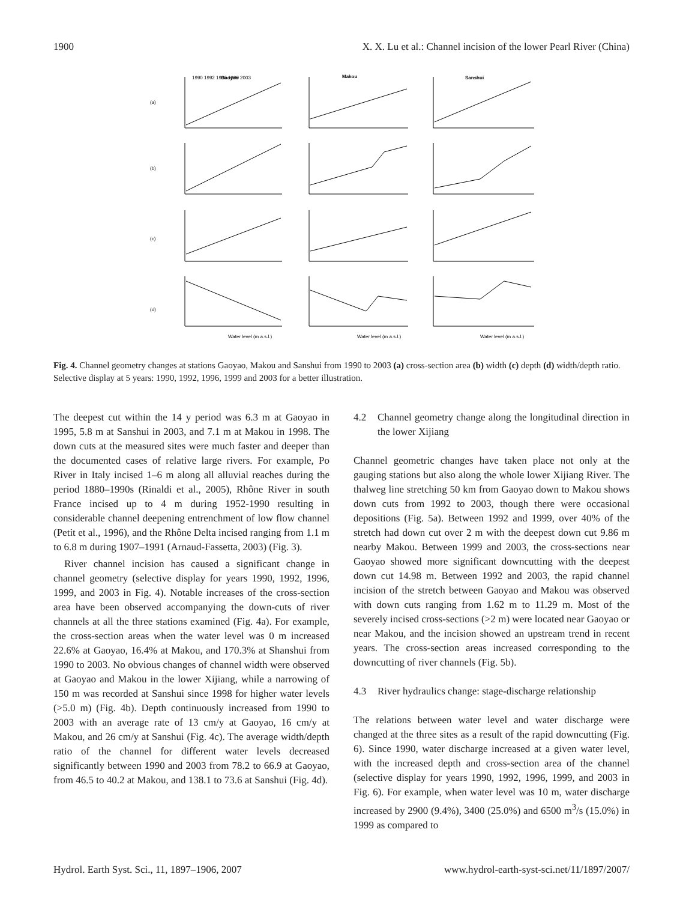1900 X. X. Lu et al.: Channel incision of the lower Pearl River (China)
Gaoyao
Makou
Sanshui
(a)
(b)
(c)
(d)
1990 1992 1996 1999 2003
Water level (m a.s.l.)
Water level (m a.s.l.)
Water level (m a.s.l.)
Fig. 4. Channel geometry changes at stations Gaoyao, Makou and Sanshui from 1990 to 2003 (a) cross-section area (b) width (c) depth (d) width/depth ratio. Selective display at 5 years: 1990, 1992, 1996, 1999 and 2003 for a better illustration.
The deepest cut within the 14 y period was 6.3 m at Gaoyao in 1995, 5.8 m at Sanshui in 2003, and 7.1 m at Makou in 1998. The down cuts at the measured sites were much faster and deeper than the documented cases of relative large rivers. For example, Po River in Italy incised 1–6 m along all alluvial reaches during the period 1880–1990s (Rinaldi et al., 2005), Rhône River in south France incised up to 4 m during 1952-1990 resulting in considerable channel deepening entrenchment of low flow channel (Petit et al., 1996), and the Rhône Delta incised ranging from 1.1 m to 6.8 m during 1907–1991 (Arnaud-Fassetta, 2003) (Fig. 3).
River channel incision has caused a significant change in channel geometry (selective display for years 1990, 1992, 1996, 1999, and 2003 in Fig. 4). Notable increases of the cross-section area have been observed accompanying the down-cuts of river channels at all the three stations examined (Fig. 4a). For example, the cross-section areas when the water level was 0 m increased 22.6% at Gaoyao, 16.4% at Makou, and 170.3% at Shanshui from 1990 to 2003. No obvious changes of channel width were observed at Gaoyao and Makou in the lower Xijiang, while a narrowing of 150 m was recorded at Sanshui since 1998 for higher water levels (>5.0 m) (Fig. 4b). Depth continuously increased from 1990 to 2003 with an average rate of 13 cm/y at Gaoyao, 16 cm/y at Makou, and 26 cm/y at Sanshui (Fig. 4c). The average width/depth ratio of the channel for different water levels decreased significantly between 1990 and 2003 from 78.2 to 66.9 at Gaoyao, from 46.5 to 40.2 at Makou, and 138.1 to 73.6 at Sanshui (Fig. 4d).
4.2 Channel geometry change along the longitudinal direction in the lower Xijiang
Channel geometric changes have taken place not only at the gauging stations but also along the whole lower Xijiang River. The thalweg line stretching 50 km from Gaoyao down to Makou shows down cuts from 1992 to 2003, though there were occasional depositions (Fig. 5a). Between 1992 and 1999, over 40% of the stretch had down cut over 2 m with the deepest down cut 9.86 m nearby Makou. Between 1999 and 2003, the cross-sections near Gaoyao showed more significant downcutting with the deepest down cut 14.98 m. Between 1992 and 2003, the rapid channel incision of the stretch between Gaoyao and Makou was observed with down cuts ranging from 1.62 m to 11.29 m. Most of the severely incised cross-sections (>2 m) were located near Gaoyao or near Makou, and the incision showed an upstream trend in recent years. The cross-section areas increased corresponding to the downcutting of river channels (Fig. 5b).
4.3 River hydraulics change: stage-discharge relationship
The relations between water level and water discharge were changed at the three sites as a result of the rapid downcutting (Fig. 6). Since 1990, water discharge increased at a given water level, with the increased depth and cross-section area of the channel (selective display for years 1990, 1992, 1996, 1999, and 2003 in Fig. 6). For example, when water level was 10 m, water discharge increased by 2900 (9.4%), 3400 (25.0%) and 6500 m<sup>3</sup>/s (15.0%) in 1999 as compared to
Hydrol. Earth Syst. Sci., 11, 1897–1906, 2007 www.hydrol-earth-syst-sci.net/11/1897/2007/